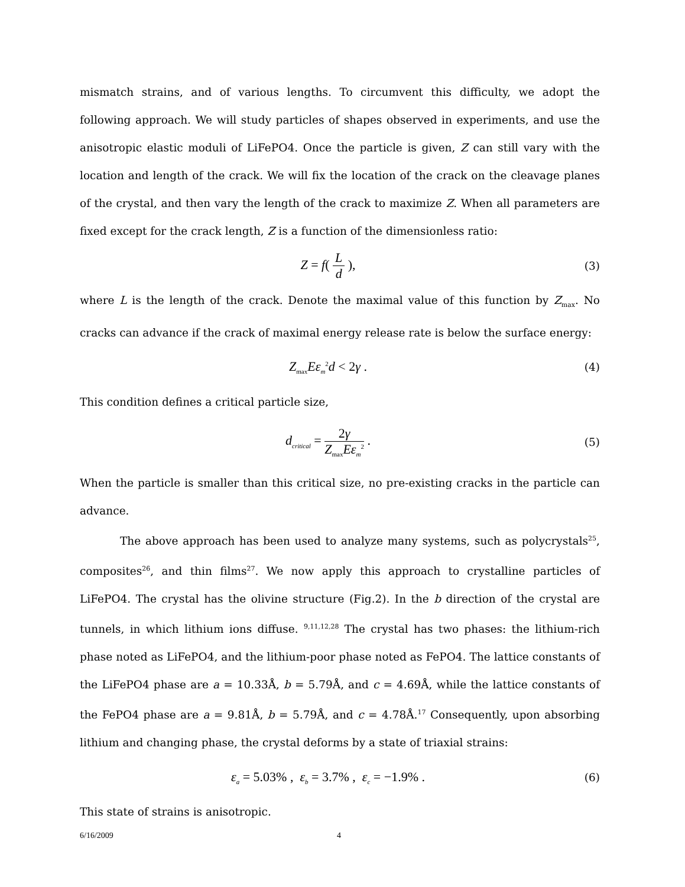mismatch strains, and of various lengths. To circumvent this difficulty, we adopt the following approach. We will study particles of shapes observed in experiments, and use the anisotropic elastic moduli of LiFePO4. Once the particle is given, Z can still vary with the location and length of the crack. We will fix the location of the crack on the cleavage planes of the crystal, and then vary the length of the crack to maximize Z. When all parameters are fixed except for the crack length, Z is a function of the dimensionless ratio:
Z = f( L d ),
(3)
where L is the length of the crack. Denote the maximal value of this function by Z<sub>max</sub>. No cracks can advance if the crack of maximal energy release rate is below the surface energy:
Z<sub>max</sub>Eε<sub>m</sub><sup>2</sup>d < 2γ .
(4)
This condition defines a critical particle size,
d<sub>critical</sub> = 2γ Z<sub>max</sub>Eε<sub>m</sub><sup>2</sup> .
(5)
When the particle is smaller than this critical size, no pre-existing cracks in the particle can advance.
The above approach has been used to analyze many systems, such as polycrystals<sup>25</sup>, composites<sup>26</sup>, and thin films<sup>27</sup>. We now apply this approach to crystalline particles of LiFePO4. The crystal has the olivine structure (Fig.2). In the b direction of the crystal are tunnels, in which lithium ions diffuse. <sup>9,11,12,28</sup> The crystal has two phases: the lithium-rich phase noted as LiFePO4, and the lithium-poor phase noted as FePO4. The lattice constants of the LiFePO4 phase are a = 10.33Å, b = 5.79Å, and c = 4.69Å, while the lattice constants of the FePO4 phase are a = 9.81Å, b = 5.79Å, and c = 4.78Å.<sup>17</sup> Consequently, upon absorbing lithium and changing phase, the crystal deforms by a state of triaxial strains:
ε<sub>a</sub> = 5.03% , ε<sub>b</sub> = 3.7% , ε<sub>c</sub> = −1.9% .
(6)
This state of strains is anisotropic.
6/16/2009 4